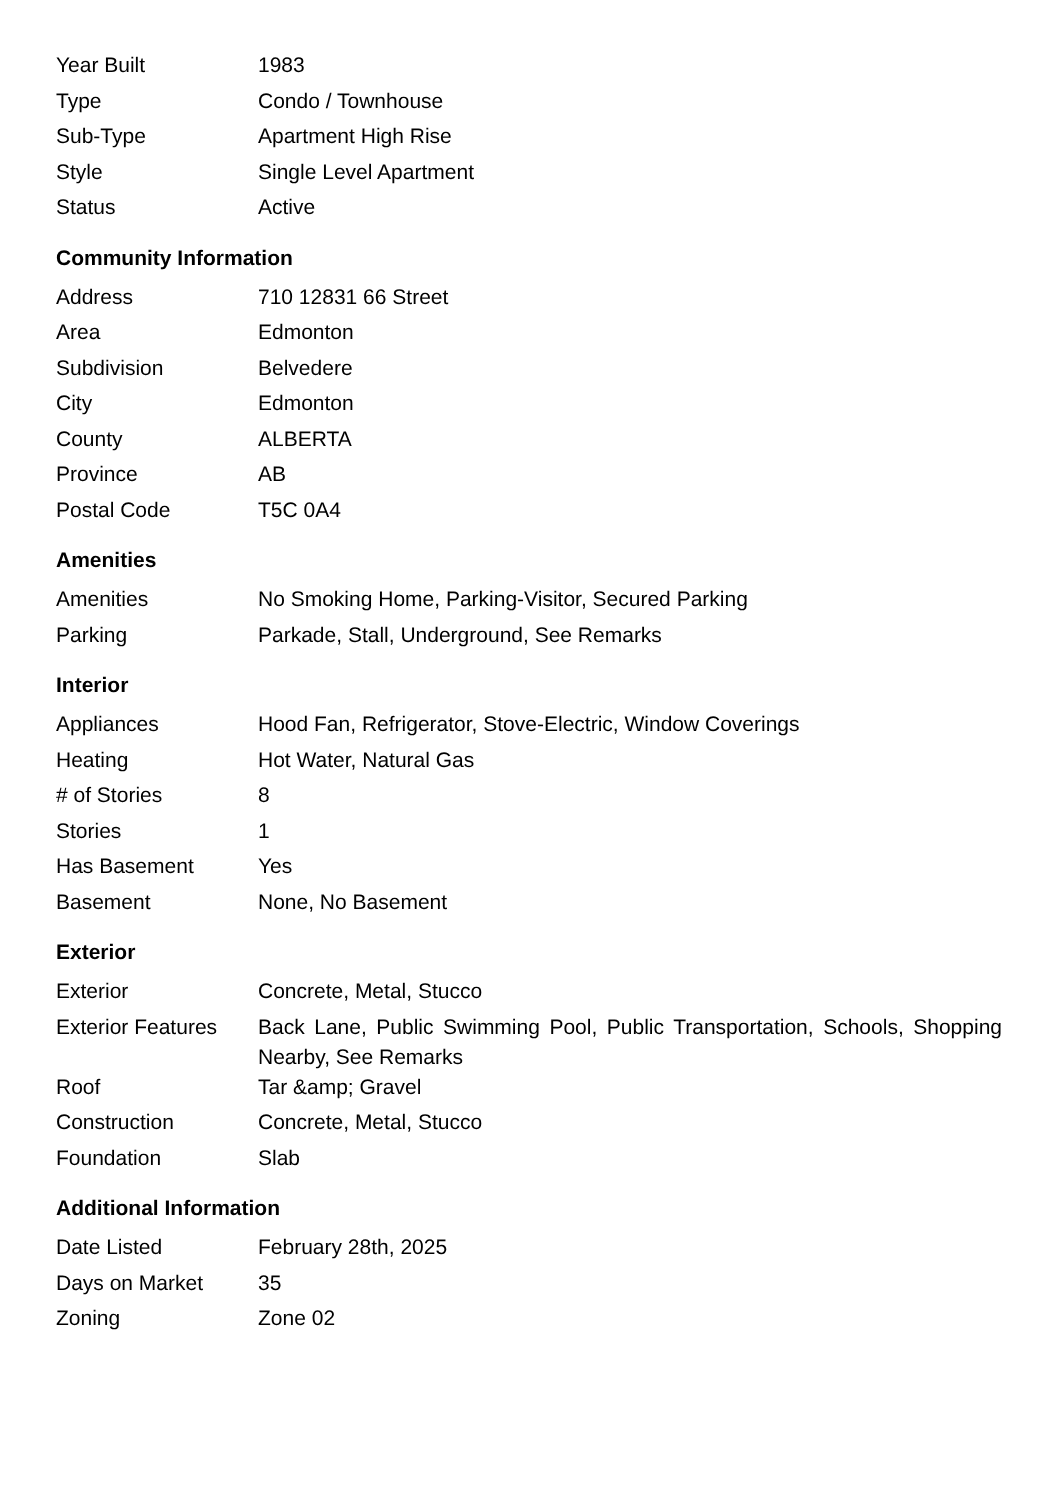| Year Built | 1983 |
| Type | Condo / Townhouse |
| Sub-Type | Apartment High Rise |
| Style | Single Level Apartment |
| Status | Active |
Community Information
| Address | 710 12831 66 Street |
| Area | Edmonton |
| Subdivision | Belvedere |
| City | Edmonton |
| County | ALBERTA |
| Province | AB |
| Postal Code | T5C 0A4 |
Amenities
| Amenities | No Smoking Home, Parking-Visitor, Secured Parking |
| Parking | Parkade, Stall, Underground, See Remarks |
Interior
| Appliances | Hood Fan, Refrigerator, Stove-Electric, Window Coverings |
| Heating | Hot Water, Natural Gas |
| # of Stories | 8 |
| Stories | 1 |
| Has Basement | Yes |
| Basement | None, No Basement |
Exterior
| Exterior | Concrete, Metal, Stucco |
| Exterior Features | Back Lane, Public Swimming Pool, Public Transportation, Schools, Shopping Nearby, See Remarks |
| Roof | Tar &amp; Gravel |
| Construction | Concrete, Metal, Stucco |
| Foundation | Slab |
Additional Information
| Date Listed | February 28th, 2025 |
| Days on Market | 35 |
| Zoning | Zone 02 |